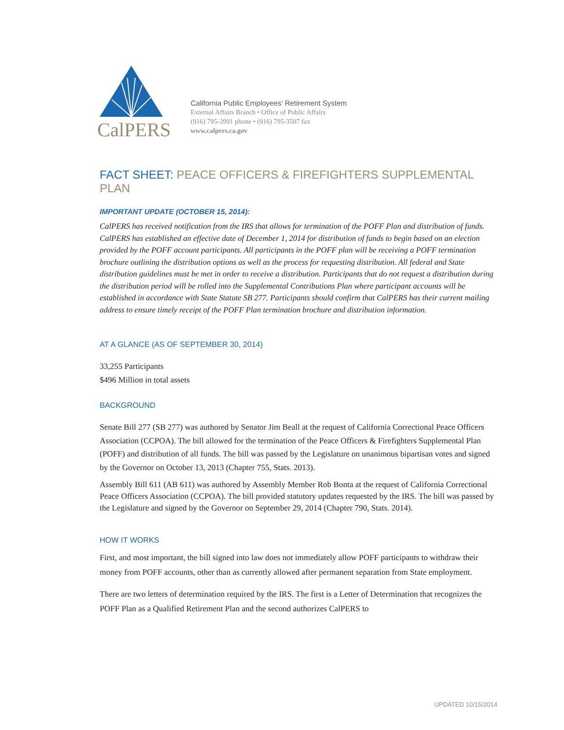CalPERS
California Public Employees’ Retirement System
External Affairs Branch • Office of Public Affairs
(916) 795-3991 phone • (916) 795-3507 fax
www.calpers.ca.gov
FACT SHEET: PEACE OFFICERS & FIREFIGHTERS SUPPLEMENTAL PLAN
IMPORTANT UPDATE (OCTOBER 15, 2014):
CalPERS has received notification from the IRS that allows for termination of the POFF Plan and distribution of funds. CalPERS has established an effective date of December 1, 2014 for distribution of funds to begin based on an election provided by the POFF account participants. All participants in the POFF plan will be receiving a POFF termination brochure outlining the distribution options as well as the process for requesting distribution. All federal and State distribution guidelines must be met in order to receive a distribution. Participants that do not request a distribution during the distribution period will be rolled into the Supplemental Contributions Plan where participant accounts will be established in accordance with State Statute SB 277. Participants should confirm that CalPERS has their current mailing address to ensure timely receipt of the POFF Plan termination brochure and distribution information.
AT A GLANCE (AS OF SEPTEMBER 30, 2014)
33,255 Participants
$496 Million in total assets
BACKGROUND
Senate Bill 277 (SB 277) was authored by Senator Jim Beall at the request of California Correctional Peace Officers Association (CCPOA). The bill allowed for the termination of the Peace Officers & Firefighters Supplemental Plan (POFF) and distribution of all funds. The bill was passed by the Legislature on unanimous bipartisan votes and signed by the Governor on October 13, 2013 (Chapter 755, Stats. 2013).
Assembly Bill 611 (AB 611) was authored by Assembly Member Rob Bonta at the request of California Correctional Peace Officers Association (CCPOA). The bill provided statutory updates requested by the IRS. The bill was passed by the Legislature and signed by the Governor on September 29, 2014 (Chapter 790, Stats. 2014).
HOW IT WORKS
First, and most important, the bill signed into law does not immediately allow POFF participants to withdraw their money from POFF accounts, other than as currently allowed after permanent separation from State employment.
There are two letters of determination required by the IRS. The first is a Letter of Determination that recognizes the POFF Plan as a Qualified Retirement Plan and the second authorizes CalPERS to
UPDATED 10/15/2014